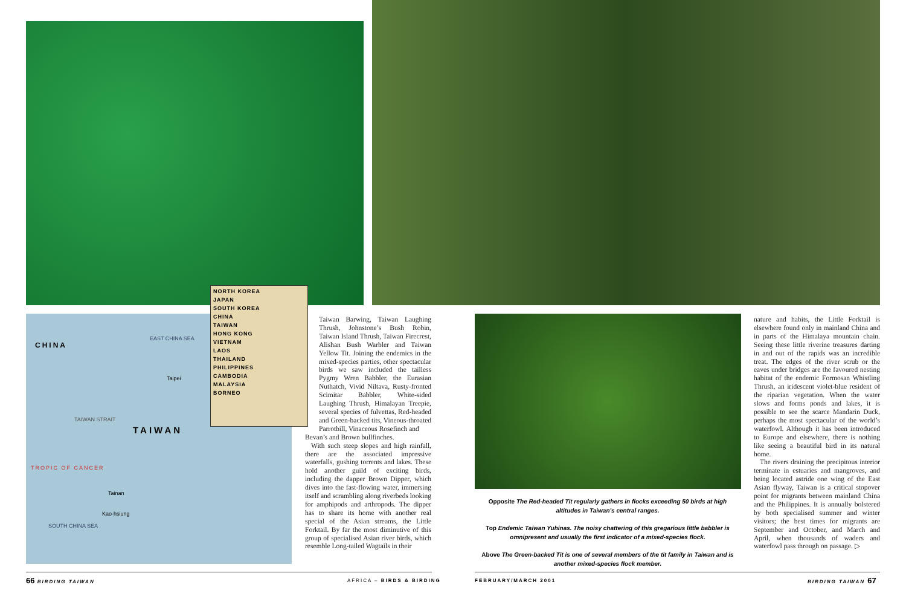CHINA
EAST CHINA SEA
Taipei
TAIWAN
TROPIC OF CANCER
TAIWAN STRAIT
Tainan
Kao-hsiung
SOUTH CHINA SEA
NORTH KOREA
JAPAN
SOUTH KOREA
CHINA
TAIWAN
HONG KONG
VIETNAM
LAOS
THAILAND
PHILIPPINES
CAMBODIA
MALAYSIA
BORNEO
Taiwan Barwing, Taiwan Laughing Thrush, Johnstone’s Bush Robin, Taiwan Island Thrush, Taiwan Firecrest, Alishan Bush Warbler and Taiwan Yellow Tit. Joining the endemics in the mixed-species parties, other spectacular birds we saw included the tailless Pygmy Wren Babbler, the Eurasian Nuthatch, Vivid Niltava, Rusty-fronted Scimitar Babbler, White-sided Laughing Thrush, Himalayan Treepie, several species of fulvettas, Red-headed and Green-backed tits, Vineous-throated Parrotbill, Vinaceous Rosefinch and
Bevan’s and Brown bullfinches.
With such steep slopes and high rainfall, there are the associated impressive waterfalls, gushing torrents and lakes. These hold another guild of exciting birds, including the dapper Brown Dipper, which dives into the fast-flowing water, immersing itself and scrambling along riverbeds looking for amphipods and arthropods. The dipper has to share its home with another real special of the Asian streams, the Little Forktail. By far the most diminutive of this group of specialised Asian river birds, which resemble Long-tailed Wagtails in their
Opposite The Red-headed Tit regularly gathers in flocks exceeding 50 birds at high altitudes in Taiwan’s central ranges.
Top Endemic Taiwan Yuhinas. The noisy chattering of this gregarious little babbler is omnipresent and usually the first indicator of a mixed-species flock.
Above The Green-backed Tit is one of several members of the tit family in Taiwan and is another mixed-species flock member.
nature and habits, the Little Forktail is elsewhere found only in mainland China and in parts of the Himalaya mountain chain. Seeing these little riverine treasures darting in and out of the rapids was an incredible treat. The edges of the river scrub or the eaves under bridges are the favoured nesting habitat of the endemic Formosan Whistling Thrush, an iridescent violet-blue resident of the riparian vegetation. When the water slows and forms ponds and lakes, it is possible to see the scarce Mandarin Duck, perhaps the most spectacular of the world’s waterfowl. Although it has been introduced to Europe and elsewhere, there is nothing like seeing a beautiful bird in its natural home.
The rivers draining the precipitous interior terminate in estuaries and mangroves, and being located astride one wing of the East Asian flyway, Taiwan is a critical stopover point for migrants between mainland China and the Philippines. It is annually bolstered by both specialised summer and winter visitors; the best times for migrants are September and October, and March and April, when thousands of waders and waterfowl pass through on passage. ▷
66 BIRDING TAIWAN AFRICA – BIRDS & BIRDING FEBRUARY/MARCH 2001 BIRDING TAIWAN 67